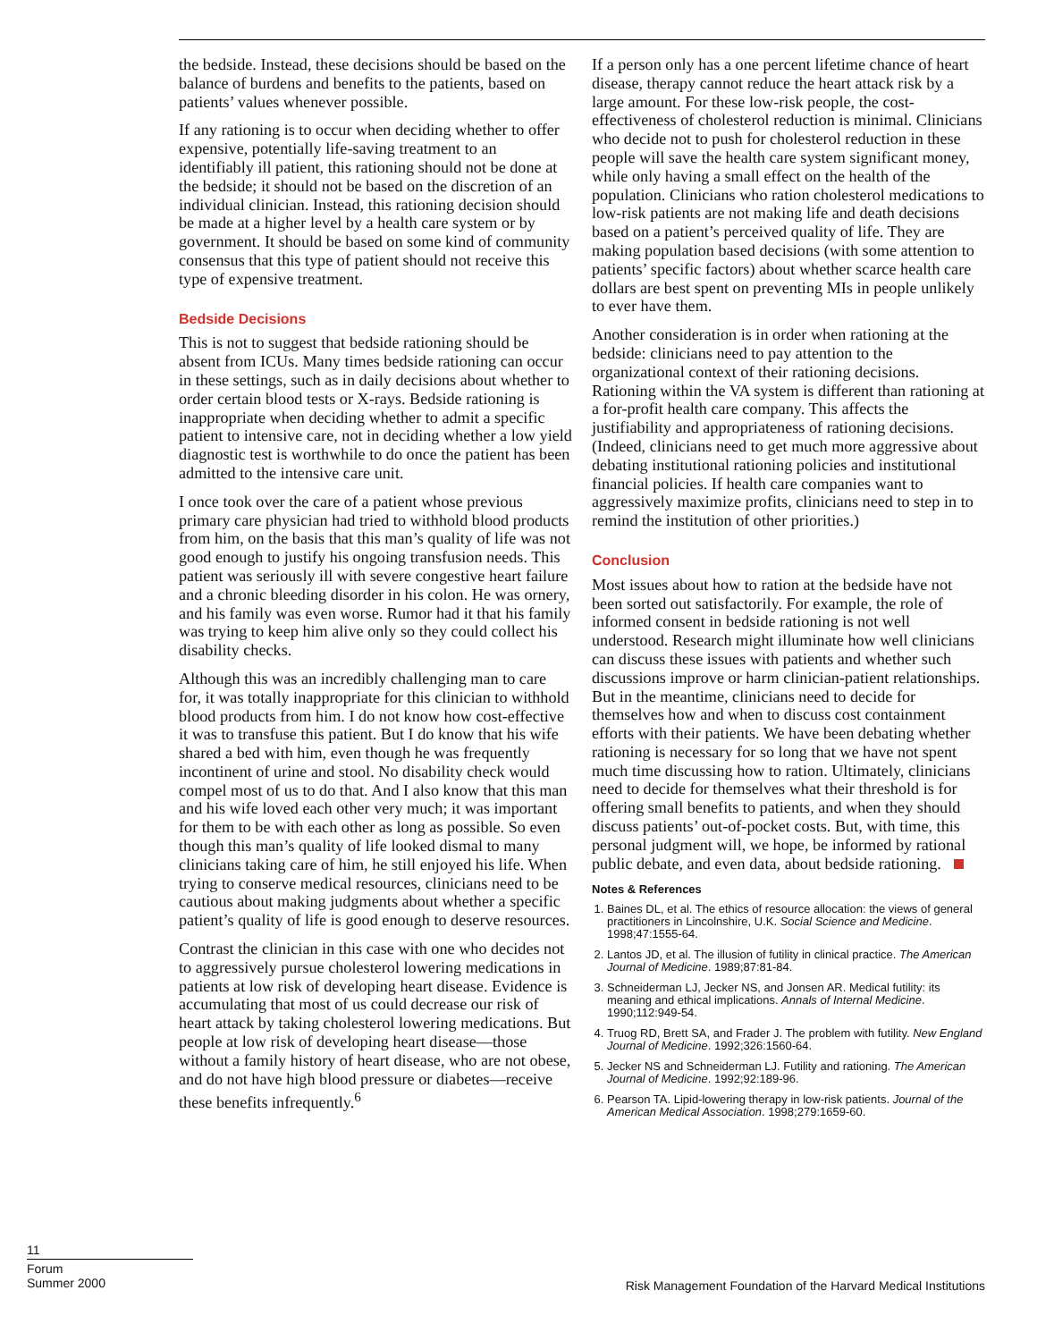the bedside. Instead, these decisions should be based on the balance of burdens and benefits to the patients, based on patients’ values whenever possible.
If any rationing is to occur when deciding whether to offer expensive, potentially life-saving treatment to an identifiably ill patient, this rationing should not be done at the bedside; it should not be based on the discretion of an individual clinician. Instead, this rationing decision should be made at a higher level by a health care system or by government. It should be based on some kind of community consensus that this type of patient should not receive this type of expensive treatment.
Bedside Decisions
This is not to suggest that bedside rationing should be absent from ICUs. Many times bedside rationing can occur in these settings, such as in daily decisions about whether to order certain blood tests or X-rays. Bedside rationing is inappropriate when deciding whether to admit a specific patient to intensive care, not in deciding whether a low yield diagnostic test is worthwhile to do once the patient has been admitted to the intensive care unit.
I once took over the care of a patient whose previous primary care physician had tried to withhold blood products from him, on the basis that this man’s quality of life was not good enough to justify his ongoing transfusion needs. This patient was seriously ill with severe congestive heart failure and a chronic bleeding disorder in his colon. He was ornery, and his family was even worse. Rumor had it that his family was trying to keep him alive only so they could collect his disability checks.
Although this was an incredibly challenging man to care for, it was totally inappropriate for this clinician to withhold blood products from him. I do not know how cost-effective it was to transfuse this patient. But I do know that his wife shared a bed with him, even though he was frequently incontinent of urine and stool. No disability check would compel most of us to do that. And I also know that this man and his wife loved each other very much; it was important for them to be with each other as long as possible. So even though this man’s quality of life looked dismal to many clinicians taking care of him, he still enjoyed his life. When trying to conserve medical resources, clinicians need to be cautious about making judgments about whether a specific patient’s quality of life is good enough to deserve resources.
Contrast the clinician in this case with one who decides not to aggressively pursue cholesterol lowering medications in patients at low risk of developing heart disease. Evidence is accumulating that most of us could decrease our risk of heart attack by taking cholesterol lowering medications. But people at low risk of developing heart disease—those without a family history of heart disease, who are not obese, and do not have high blood pressure or diabetes—receive these benefits infrequently.<sup>6</sup>
If a person only has a one percent lifetime chance of heart disease, therapy cannot reduce the heart attack risk by a large amount. For these low-risk people, the cost-effectiveness of cholesterol reduction is minimal. Clinicians who decide not to push for cholesterol reduction in these people will save the health care system significant money, while only having a small effect on the health of the population. Clinicians who ration cholesterol medications to low-risk patients are not making life and death decisions based on a patient’s perceived quality of life. They are making population based decisions (with some attention to patients’ specific factors) about whether scarce health care dollars are best spent on preventing MIs in people unlikely to ever have them.
Another consideration is in order when rationing at the bedside: clinicians need to pay attention to the organizational context of their rationing decisions. Rationing within the VA system is different than rationing at a for-profit health care company. This affects the justifiability and appropriateness of rationing decisions. (Indeed, clinicians need to get much more aggressive about debating institutional rationing policies and institutional financial policies. If health care companies want to aggressively maximize profits, clinicians need to step in to remind the institution of other priorities.)
Conclusion
Most issues about how to ration at the bedside have not been sorted out satisfactorily. For example, the role of informed consent in bedside rationing is not well understood. Research might illuminate how well clinicians can discuss these issues with patients and whether such discussions improve or harm clinician-patient relationships. But in the meantime, clinicians need to decide for themselves how and when to discuss cost containment efforts with their patients. We have been debating whether rationing is necessary for so long that we have not spent much time discussing how to ration. Ultimately, clinicians need to decide for themselves what their threshold is for offering small benefits to patients, and when they should discuss patients’ out-of-pocket costs. But, with time, this personal judgment will, we hope, be informed by rational public debate, and even data, about bedside rationing.
Notes & References
1. Baines DL, et al. The ethics of resource allocation: the views of general practitioners in Lincolnshire, U.K. Social Science and Medicine. 1998;47:1555-64.
2. Lantos JD, et al. The illusion of futility in clinical practice. The American Journal of Medicine. 1989;87:81-84.
3. Schneiderman LJ, Jecker NS, and Jonsen AR. Medical futility: its meaning and ethical implications. Annals of Internal Medicine. 1990;112:949-54.
4. Truog RD, Brett SA, and Frader J. The problem with futility. New England Journal of Medicine. 1992;326:1560-64.
5. Jecker NS and Schneiderman LJ. Futility and rationing. The American Journal of Medicine. 1992;92:189-96.
6. Pearson TA. Lipid-lowering therapy in low-risk patients. Journal of the American Medical Association. 1998;279:1659-60.
11
Forum
Summer 2000
Risk Management Foundation of the Harvard Medical Institutions